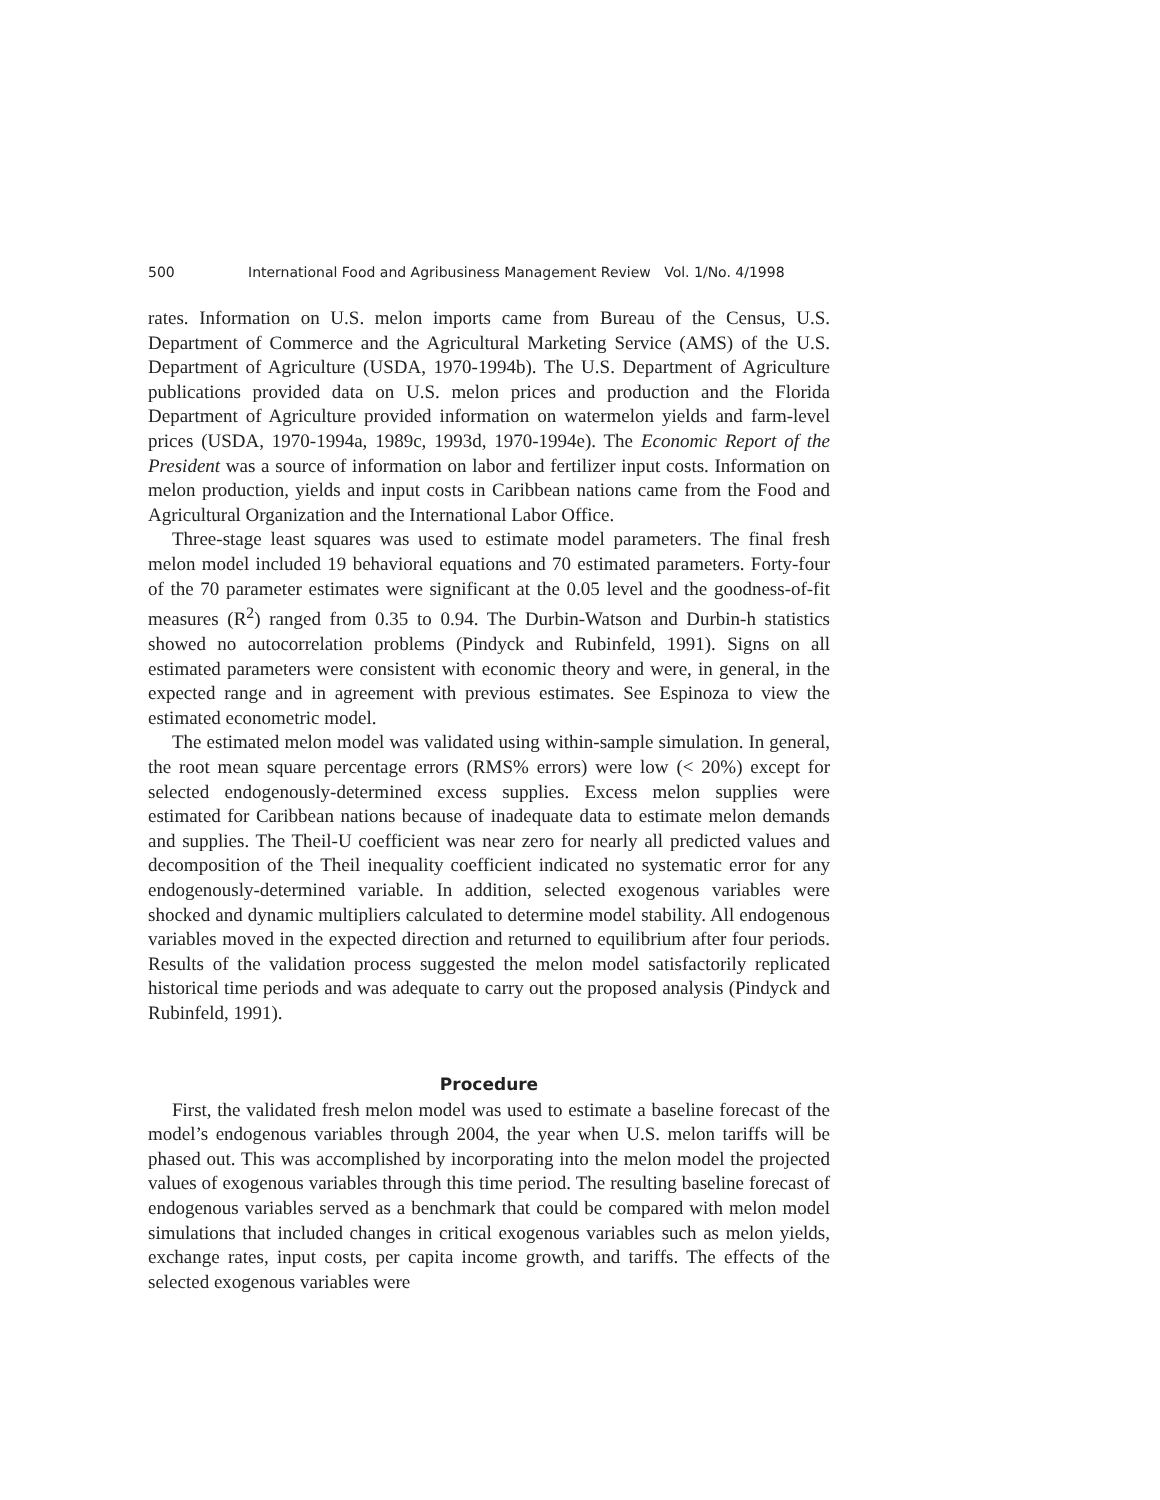500 International Food and Agribusiness Management Review Vol. 1/No. 4/1998
rates. Information on U.S. melon imports came from Bureau of the Census, U.S. Department of Commerce and the Agricultural Marketing Service (AMS) of the U.S. Department of Agriculture (USDA, 1970-1994b). The U.S. Department of Agriculture publications provided data on U.S. melon prices and production and the Florida Department of Agriculture provided information on watermelon yields and farm-level prices (USDA, 1970-1994a, 1989c, 1993d, 1970-1994e). The Economic Report of the President was a source of information on labor and fertilizer input costs. Information on melon production, yields and input costs in Caribbean nations came from the Food and Agricultural Organization and the International Labor Office.
Three-stage least squares was used to estimate model parameters. The final fresh melon model included 19 behavioral equations and 70 estimated parameters. Forty-four of the 70 parameter estimates were significant at the 0.05 level and the goodness-of-fit measures (R<sup>2</sup>) ranged from 0.35 to 0.94. The Durbin-Watson and Durbin-h statistics showed no autocorrelation problems (Pindyck and Rubinfeld, 1991). Signs on all estimated parameters were consistent with economic theory and were, in general, in the expected range and in agreement with previous estimates. See Espinoza to view the estimated econometric model.
The estimated melon model was validated using within-sample simulation. In general, the root mean square percentage errors (RMS% errors) were low (< 20%) except for selected endogenously-determined excess supplies. Excess melon supplies were estimated for Caribbean nations because of inadequate data to estimate melon demands and supplies. The Theil-U coefficient was near zero for nearly all predicted values and decomposition of the Theil inequality coefficient indicated no systematic error for any endogenously-determined variable. In addition, selected exogenous variables were shocked and dynamic multipliers calculated to determine model stability. All endogenous variables moved in the expected direction and returned to equilibrium after four periods. Results of the validation process suggested the melon model satisfactorily replicated historical time periods and was adequate to carry out the proposed analysis (Pindyck and Rubinfeld, 1991).
Procedure
First, the validated fresh melon model was used to estimate a baseline forecast of the model’s endogenous variables through 2004, the year when U.S. melon tariffs will be phased out. This was accomplished by incorporating into the melon model the projected values of exogenous variables through this time period. The resulting baseline forecast of endogenous variables served as a benchmark that could be compared with melon model simulations that included changes in critical exogenous variables such as melon yields, exchange rates, input costs, per capita income growth, and tariffs. The effects of the selected exogenous variables were